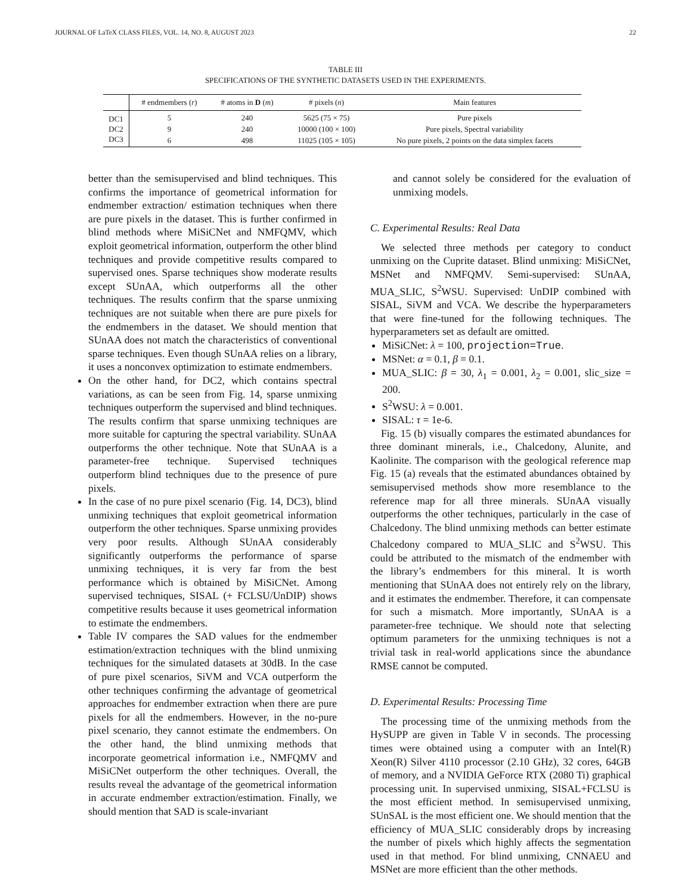JOURNAL OF LaTeX CLASS FILES, VOL. 14, NO. 8, AUGUST 2023 22
TABLE III
SPECIFICATIONS OF THE SYNTHETIC DATASETS USED IN THE EXPERIMENTS.
| | # endmembers ( r ) | # atoms in D ( m ) | # pixels ( n ) | Main features |
| --- | --- | --- | --- | --- |
| DC1 | 5 | 240 | 5625 (75 × 75) | Pure pixels |
| DC2 | 9 | 240 | 10000 (100 × 100) | Pure pixels, Spectral variability |
| DC3 | 6 | 498 | 11025 (105 × 105) | No pure pixels, 2 points on the data simplex facets |
better than the semisupervised and blind techniques. This confirms the importance of geometrical information for endmember extraction/ estimation techniques when there are pure pixels in the dataset. This is further confirmed in blind methods where MiSiCNet and NMFQMV, which exploit geometrical information, outperform the other blind techniques and provide competitive results compared to supervised ones. Sparse techniques show moderate results except SUnAA, which outperforms all the other techniques. The results confirm that the sparse unmixing techniques are not suitable when there are pure pixels for the endmembers in the dataset. We should mention that SUnAA does not match the characteristics of conventional sparse techniques. Even though SUnAA relies on a library, it uses a nonconvex optimization to estimate endmembers.
On the other hand, for DC2, which contains spectral variations, as can be seen from Fig. 14, sparse unmixing techniques outperform the supervised and blind techniques. The results confirm that sparse unmixing techniques are more suitable for capturing the spectral variability. SUnAA outperforms the other technique. Note that SUnAA is a parameter-free technique. Supervised techniques outperform blind techniques due to the presence of pure pixels.
In the case of no pure pixel scenario (Fig. 14, DC3), blind unmixing techniques that exploit geometrical information outperform the other techniques. Sparse unmixing provides very poor results. Although SUnAA considerably significantly outperforms the performance of sparse unmixing techniques, it is very far from the best performance which is obtained by MiSiCNet. Among supervised techniques, SISAL (+ FCLSU/UnDIP) shows competitive results because it uses geometrical information to estimate the endmembers.
Table IV compares the SAD values for the endmember estimation/extraction techniques with the blind unmixing techniques for the simulated datasets at 30dB. In the case of pure pixel scenarios, SiVM and VCA outperform the other techniques confirming the advantage of geometrical approaches for endmember extraction when there are pure pixels for all the endmembers. However, in the no-pure pixel scenario, they cannot estimate the endmembers. On the other hand, the blind unmixing methods that incorporate geometrical information i.e., NMFQMV and MiSiCNet outperform the other techniques. Overall, the results reveal the advantage of the geometrical information in accurate endmember extraction/estimation. Finally, we should mention that SAD is scale-invariant
and cannot solely be considered for the evaluation of unmixing models.
C. Experimental Results: Real Data
We selected three methods per category to conduct unmixing on the Cuprite dataset. Blind unmixing: MiSiCNet, MSNet and NMFQMV. Semi-supervised: SUnAA, MUA_SLIC, S<sup>2</sup>WSU. Supervised: UnDIP combined with SISAL, SiVM and VCA. We describe the hyperparameters that were fine-tuned for the following techniques. The hyperparameters set as default are omitted.
MiSiCNet: λ = 100, projection=True.
MSNet: α = 0.1, β = 0.1.
MUA_SLIC: β = 30, λ<sub>1</sub> = 0.001, λ<sub>2</sub> = 0.001, slic_size = 200.
S<sup>2</sup>WSU: λ = 0.001.
SISAL: τ = 1e-6.
Fig. 15 (b) visually compares the estimated abundances for three dominant minerals, i.e., Chalcedony, Alunite, and Kaolinite. The comparison with the geological reference map Fig. 15 (a) reveals that the estimated abundances obtained by semisupervised methods show more resemblance to the reference map for all three minerals. SUnAA visually outperforms the other techniques, particularly in the case of Chalcedony. The blind unmixing methods can better estimate Chalcedony compared to MUA_SLIC and S<sup>2</sup>WSU. This could be attributed to the mismatch of the endmember with the library’s endmembers for this mineral. It is worth mentioning that SUnAA does not entirely rely on the library, and it estimates the endmember. Therefore, it can compensate for such a mismatch. More importantly, SUnAA is a parameter-free technique. We should note that selecting optimum parameters for the unmixing techniques is not a trivial task in real-world applications since the abundance RMSE cannot be computed.
D. Experimental Results: Processing Time
The processing time of the unmixing methods from the HySUPP are given in Table V in seconds. The processing times were obtained using a computer with an Intel(R) Xeon(R) Silver 4110 processor (2.10 GHz), 32 cores, 64GB of memory, and a NVIDIA GeForce RTX (2080 Ti) graphical processing unit. In supervised unmixing, SISAL+FCLSU is the most efficient method. In semisupervised unmixing, SUnSAL is the most efficient one. We should mention that the efficiency of MUA_SLIC considerably drops by increasing the number of pixels which highly affects the segmentation used in that method. For blind unmixing, CNNAEU and MSNet are more efficient than the other methods.